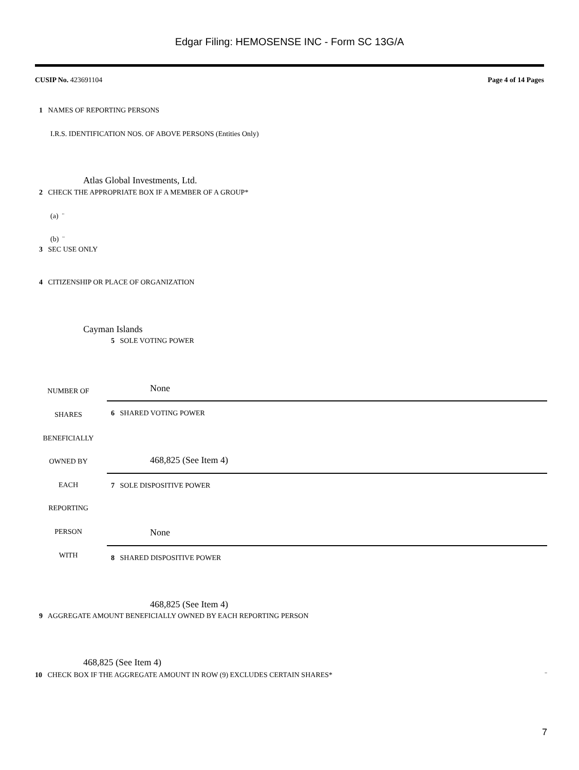Edgar Filing: HEMOSENSE INC - Form SC 13G/A
CUSIP No. 423691104 Page 4 of 14 Pages
1 NAMES OF REPORTING PERSONS
I.R.S. IDENTIFICATION NOS. OF ABOVE PERSONS (Entities Only)
Atlas Global Investments, Ltd.
2 CHECK THE APPROPRIATE BOX IF A MEMBER OF A GROUP*
(a) ¨
(b) ¨
3 SEC USE ONLY
4 CITIZENSHIP OR PLACE OF ORGANIZATION
Cayman Islands
5 SOLE VOTING POWER
NUMBER OF None
SHARES 6 SHARED VOTING POWER
BENEFICIALLY
OWNED BY 468,825 (See Item 4)
EACH 7 SOLE DISPOSITIVE POWER
REPORTING
PERSON None
WITH 8 SHARED DISPOSITIVE POWER
468,825 (See Item 4)
9 AGGREGATE AMOUNT BENEFICIALLY OWNED BY EACH REPORTING PERSON
468,825 (See Item 4)
10 CHECK BOX IF THE AGGREGATE AMOUNT IN ROW (9) EXCLUDES CERTAIN SHARES* ¨
7